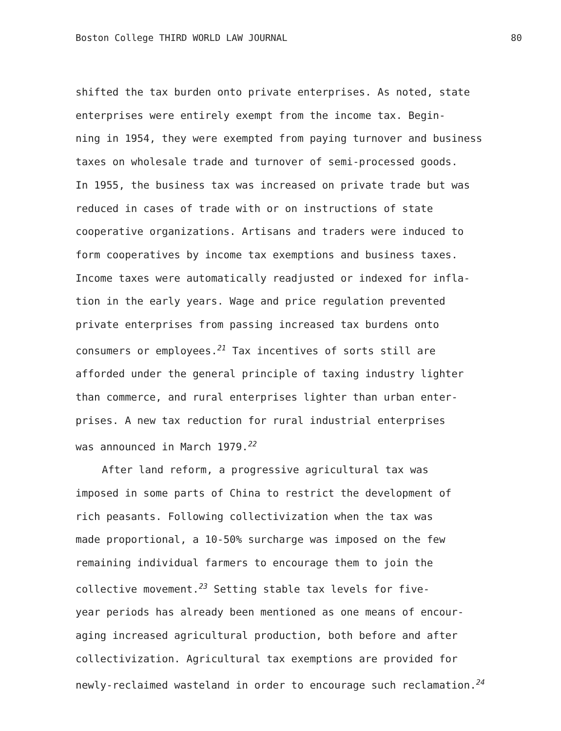Boston College THIRD WORLD LAW JOURNAL 80
shifted the tax burden onto private enterprises. As noted, state
enterprises were entirely exempt from the income tax. Begin-
ning in 1954, they were exempted from paying turnover and business
taxes on wholesale trade and turnover of semi-processed goods.
In 1955, the business tax was increased on private trade but was
reduced in cases of trade with or on instructions of state
cooperative organizations. Artisans and traders were induced to
form cooperatives by income tax exemptions and business taxes.
Income taxes were automatically readjusted or indexed for infla-
tion in the early years. Wage and price regulation prevented
private enterprises from passing increased tax burdens onto
consumers or employees.<sup>21</sup> Tax incentives of sorts still are
afforded under the general principle of taxing industry lighter
than commerce, and rural enterprises lighter than urban enter-
prises. A new tax reduction for rural industrial enterprises
was announced in March 1979.<sup>22</sup>
After land reform, a progressive agricultural tax was
imposed in some parts of China to restrict the development of
rich peasants. Following collectivization when the tax was
made proportional, a 10-50% surcharge was imposed on the few
remaining individual farmers to encourage them to join the
collective movement.<sup>23</sup> Setting stable tax levels for five-
year periods has already been mentioned as one means of encour-
aging increased agricultural production, both before and after
collectivization. Agricultural tax exemptions are provided for
newly-reclaimed wasteland in order to encourage such reclamation.<sup>24</sup>